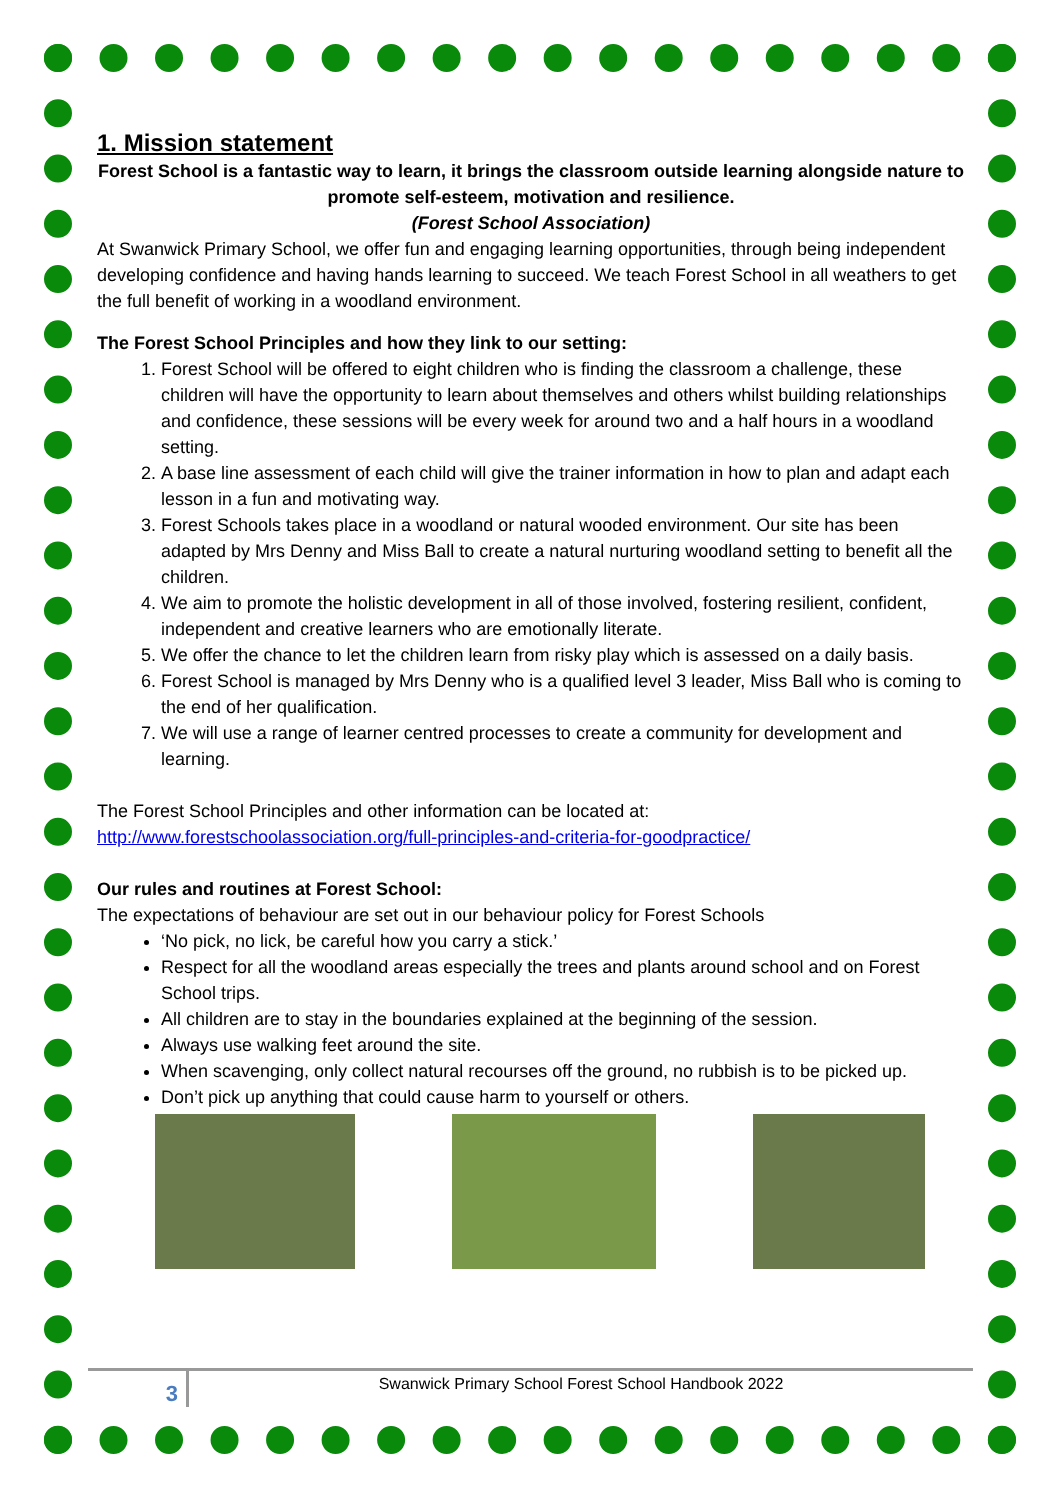1. Mission statement
Forest School is a fantastic way to learn, it brings the classroom outside learning alongside nature to promote self-esteem, motivation and resilience.
(Forest School Association)
At Swanwick Primary School, we offer fun and engaging learning opportunities, through being independent developing confidence and having hands learning to succeed. We teach Forest School in all weathers to get the full benefit of working in a woodland environment.
The Forest School Principles and how they link to our setting:
1. Forest School will be offered to eight children who is finding the classroom a challenge, these children will have the opportunity to learn about themselves and others whilst building relationships and confidence, these sessions will be every week for around two and a half hours in a woodland setting.
2. A base line assessment of each child will give the trainer information in how to plan and adapt each lesson in a fun and motivating way.
3. Forest Schools takes place in a woodland or natural wooded environment. Our site has been adapted by Mrs Denny and Miss Ball to create a natural nurturing woodland setting to benefit all the children.
4. We aim to promote the holistic development in all of those involved, fostering resilient, confident, independent and creative learners who are emotionally literate.
5. We offer the chance to let the children learn from risky play which is assessed on a daily basis.
6. Forest School is managed by Mrs Denny who is a qualified level 3 leader, Miss Ball who is coming to the end of her qualification.
7. We will use a range of learner centred processes to create a community for development and learning.
The Forest School Principles and other information can be located at:
http://www.forestschoolassociation.org/full-principles-and-criteria-for-goodpractice/
Our rules and routines at Forest School:
The expectations of behaviour are set out in our behaviour policy for Forest Schools
‘No pick, no lick, be careful how you carry a stick.’
Respect for all the woodland areas especially the trees and plants around school and on Forest School trips.
All children are to stay in the boundaries explained at the beginning of the session.
Always use walking feet around the site.
When scavenging, only collect natural recourses off the ground, no rubbish is to be picked up.
Don’t pick up anything that could cause harm to yourself or others.
3
Swanwick Primary School Forest School Handbook 2022